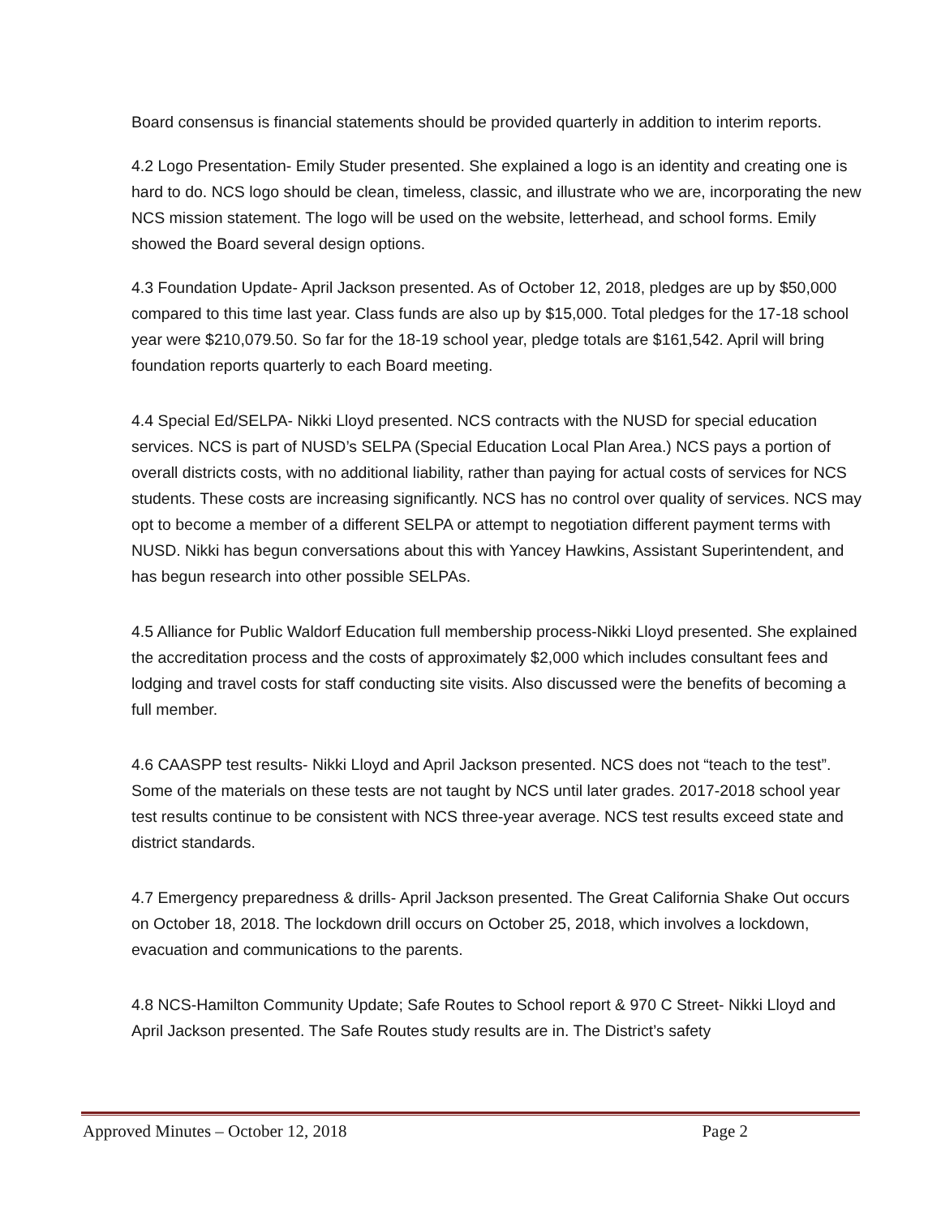Board consensus is financial statements should be provided quarterly in addition to interim reports.
4.2 Logo Presentation- Emily Studer presented. She explained a logo is an identity and creating one is hard to do. NCS logo should be clean, timeless, classic, and illustrate who we are, incorporating the new NCS mission statement. The logo will be used on the website, letterhead, and school forms. Emily showed the Board several design options.
4.3 Foundation Update- April Jackson presented. As of October 12, 2018, pledges are up by $50,000 compared to this time last year. Class funds are also up by $15,000. Total pledges for the 17-18 school year were $210,079.50. So far for the 18-19 school year, pledge totals are $161,542. April will bring foundation reports quarterly to each Board meeting.
4.4 Special Ed/SELPA- Nikki Lloyd presented. NCS contracts with the NUSD for special education services. NCS is part of NUSD’s SELPA (Special Education Local Plan Area.) NCS pays a portion of overall districts costs, with no additional liability, rather than paying for actual costs of services for NCS students. These costs are increasing significantly. NCS has no control over quality of services. NCS may opt to become a member of a different SELPA or attempt to negotiation different payment terms with NUSD. Nikki has begun conversations about this with Yancey Hawkins, Assistant Superintendent, and has begun research into other possible SELPAs.
4.5 Alliance for Public Waldorf Education full membership process-Nikki Lloyd presented. She explained the accreditation process and the costs of approximately $2,000 which includes consultant fees and lodging and travel costs for staff conducting site visits. Also discussed were the benefits of becoming a full member.
4.6 CAASPP test results- Nikki Lloyd and April Jackson presented. NCS does not “teach to the test”. Some of the materials on these tests are not taught by NCS until later grades. 2017-2018 school year test results continue to be consistent with NCS three-year average. NCS test results exceed state and district standards.
4.7 Emergency preparedness & drills- April Jackson presented. The Great California Shake Out occurs on October 18, 2018. The lockdown drill occurs on October 25, 2018, which involves a lockdown, evacuation and communications to the parents.
4.8 NCS-Hamilton Community Update; Safe Routes to School report & 970 C Street- Nikki Lloyd and April Jackson presented. The Safe Routes study results are in. The District’s safety
Approved Minutes – October 12, 2018 Page 2